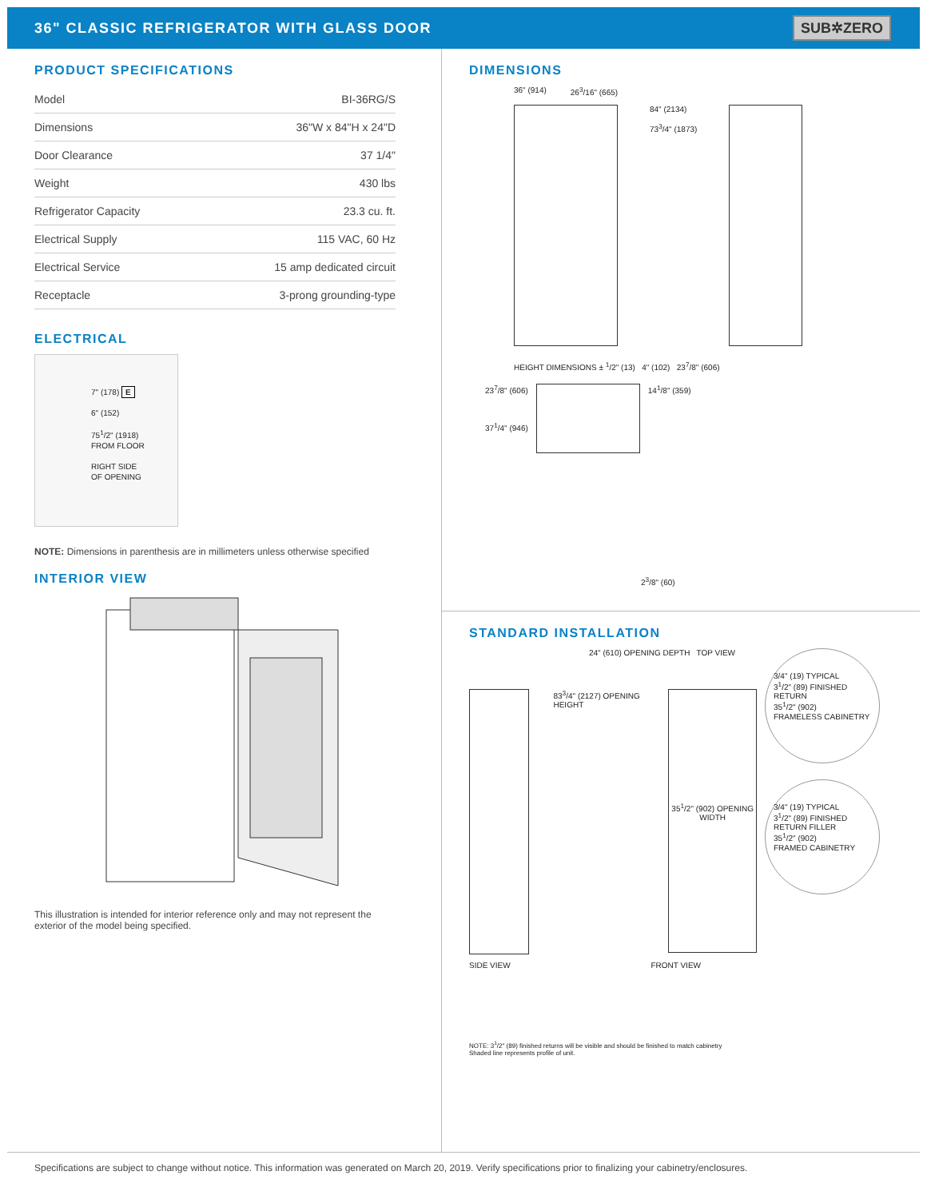36" CLASSIC REFRIGERATOR WITH GLASS DOOR
SUB✲ZERO
PRODUCT SPECIFICATIONS
| Model | BI-36RG/S |
| Dimensions | 36"W x 84"H x 24"D |
| Door Clearance | 37 1/4" |
| Weight | 430 lbs |
| Refrigerator Capacity | 23.3 cu. ft. |
| Electrical Supply | 115 VAC, 60 Hz |
| Electrical Service | 15 amp dedicated circuit |
| Receptacle | 3-prong grounding-type |
ELECTRICAL
7" (178) E
6" (152)
75<sup>1</sup>/2" (1918)
FROM FLOOR
RIGHT SIDE
OF OPENING
NOTE: Dimensions in parenthesis are in millimeters unless otherwise specified
INTERIOR VIEW
This illustration is intended for interior reference only and may not represent the exterior of the model being specified.
DIMENSIONS
36" (914) 26<sup>3</sup>/16" (665)
84" (2134)
73<sup>3</sup>/4" (1873)
HEIGHT DIMENSIONS ± <sup>1</sup>/2" (13) 4" (102) 23<sup>7</sup>/8" (606)
23<sup>7</sup>/8" (606)
37<sup>1</sup>/4" (946)
14<sup>1</sup>/8" (359)
2<sup>3</sup>/8" (60)
STANDARD INSTALLATION
24" (610) OPENING DEPTH TOP VIEW
83<sup>3</sup>/4" (2127) OPENING HEIGHT
35<sup>1</sup>/2" (902) OPENING WIDTH
SIDE VIEW FRONT VIEW
3/4" (19) TYPICAL
3<sup>1</sup>/2" (89) FINISHED RETURN
35<sup>1</sup>/2" (902)
FRAMELESS CABINETRY
3/4" (19) TYPICAL
3<sup>1</sup>/2" (89) FINISHED RETURN FILLER
35<sup>1</sup>/2" (902)
FRAMED CABINETRY
NOTE: 3<sup>1</sup>/2" (89) finished returns will be visible and should be finished to match cabinetry
Shaded line represents profile of unit.
Specifications are subject to change without notice. This information was generated on March 20, 2019. Verify specifications prior to finalizing your cabinetry/enclosures.